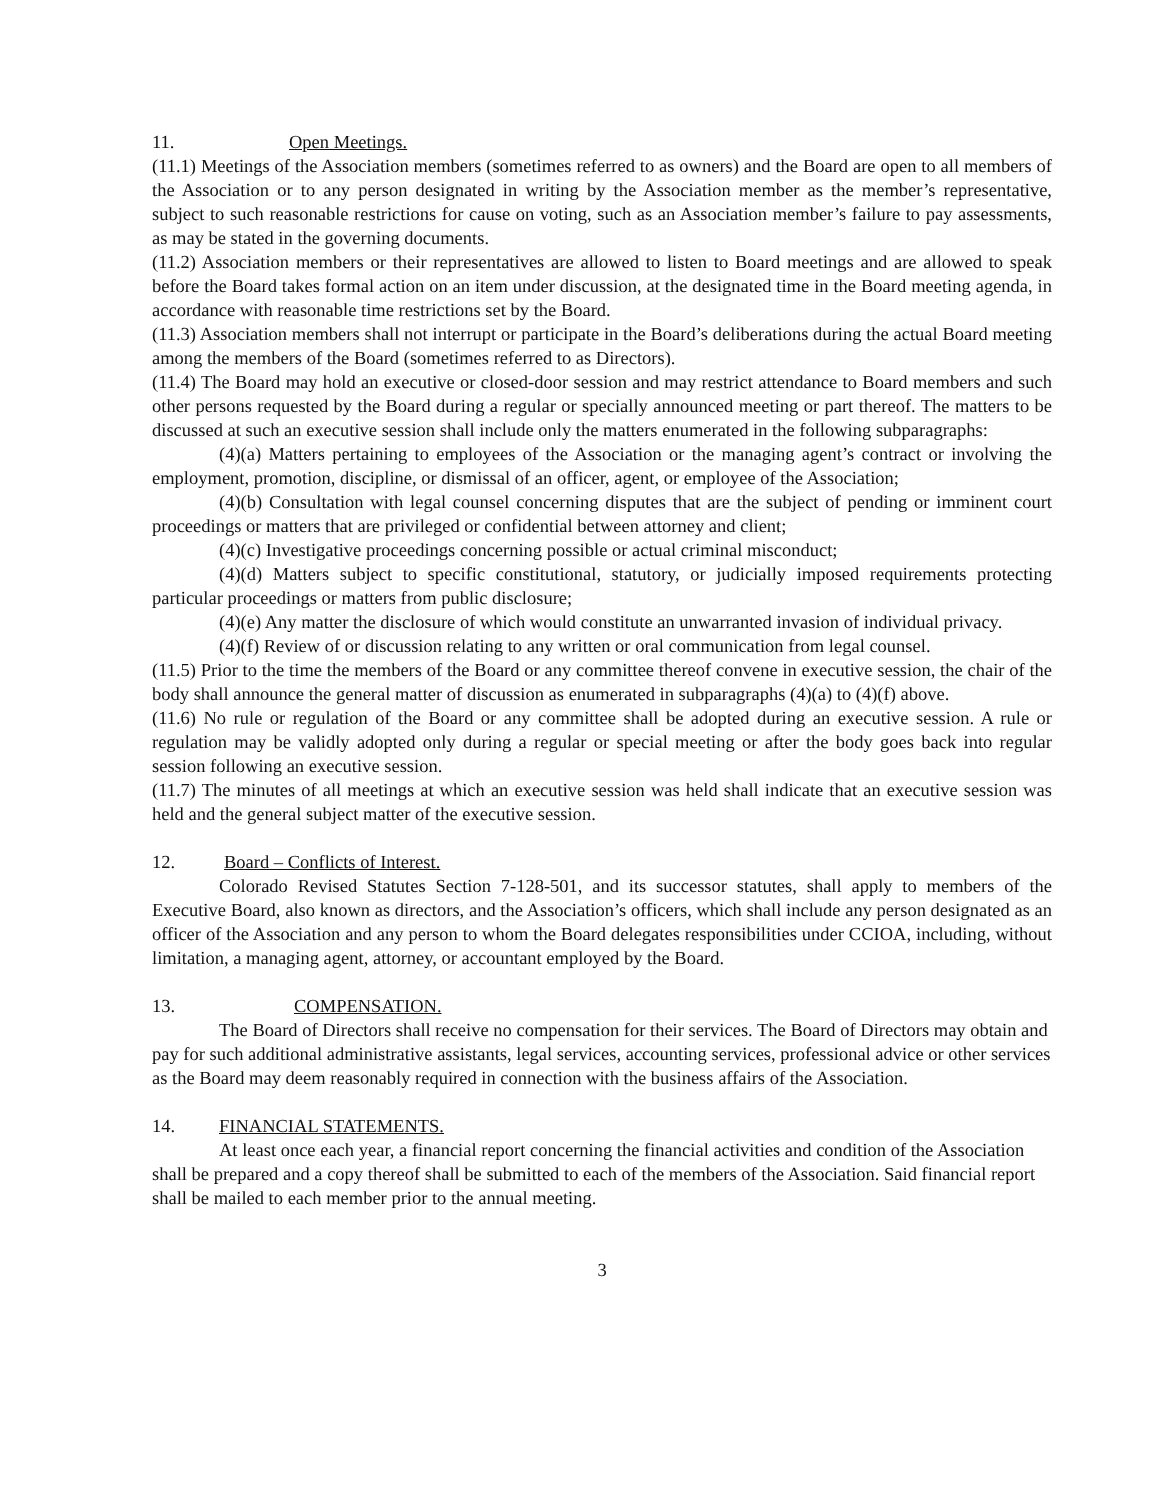11. Open Meetings.
(11.1) Meetings of the Association members (sometimes referred to as owners) and the Board are open to all members of the Association or to any person designated in writing by the Association member as the member’s representative, subject to such reasonable restrictions for cause on voting, such as an Association member’s failure to pay assessments, as may be stated in the governing documents.
(11.2) Association members or their representatives are allowed to listen to Board meetings and are allowed to speak before the Board takes formal action on an item under discussion, at the designated time in the Board meeting agenda, in accordance with reasonable time restrictions set by the Board.
(11.3) Association members shall not interrupt or participate in the Board’s deliberations during the actual Board meeting among the members of the Board (sometimes referred to as Directors).
(11.4) The Board may hold an executive or closed-door session and may restrict attendance to Board members and such other persons requested by the Board during a regular or specially announced meeting or part thereof. The matters to be discussed at such an executive session shall include only the matters enumerated in the following subparagraphs:
(4)(a) Matters pertaining to employees of the Association or the managing agent’s contract or involving the employment, promotion, discipline, or dismissal of an officer, agent, or employee of the Association;
(4)(b) Consultation with legal counsel concerning disputes that are the subject of pending or imminent court proceedings or matters that are privileged or confidential between attorney and client;
(4)(c) Investigative proceedings concerning possible or actual criminal misconduct;
(4)(d) Matters subject to specific constitutional, statutory, or judicially imposed requirements protecting particular proceedings or matters from public disclosure;
(4)(e) Any matter the disclosure of which would constitute an unwarranted invasion of individual privacy.
(4)(f) Review of or discussion relating to any written or oral communication from legal counsel.
(11.5) Prior to the time the members of the Board or any committee thereof convene in executive session, the chair of the body shall announce the general matter of discussion as enumerated in subparagraphs (4)(a) to (4)(f) above.
(11.6) No rule or regulation of the Board or any committee shall be adopted during an executive session. A rule or regulation may be validly adopted only during a regular or special meeting or after the body goes back into regular session following an executive session.
(11.7) The minutes of all meetings at which an executive session was held shall indicate that an executive session was held and the general subject matter of the executive session.
12. Board – Conflicts of Interest.
Colorado Revised Statutes Section 7-128-501, and its successor statutes, shall apply to members of the Executive Board, also known as directors, and the Association’s officers, which shall include any person designated as an officer of the Association and any person to whom the Board delegates responsibilities under CCIOA, including, without limitation, a managing agent, attorney, or accountant employed by the Board.
13. COMPENSATION.
The Board of Directors shall receive no compensation for their services. The Board of Directors may obtain and pay for such additional administrative assistants, legal services, accounting services, professional advice or other services as the Board may deem reasonably required in connection with the business affairs of the Association.
14. FINANCIAL STATEMENTS.
At least once each year, a financial report concerning the financial activities and condition of the Association shall be prepared and a copy thereof shall be submitted to each of the members of the Association. Said financial report shall be mailed to each member prior to the annual meeting.
3